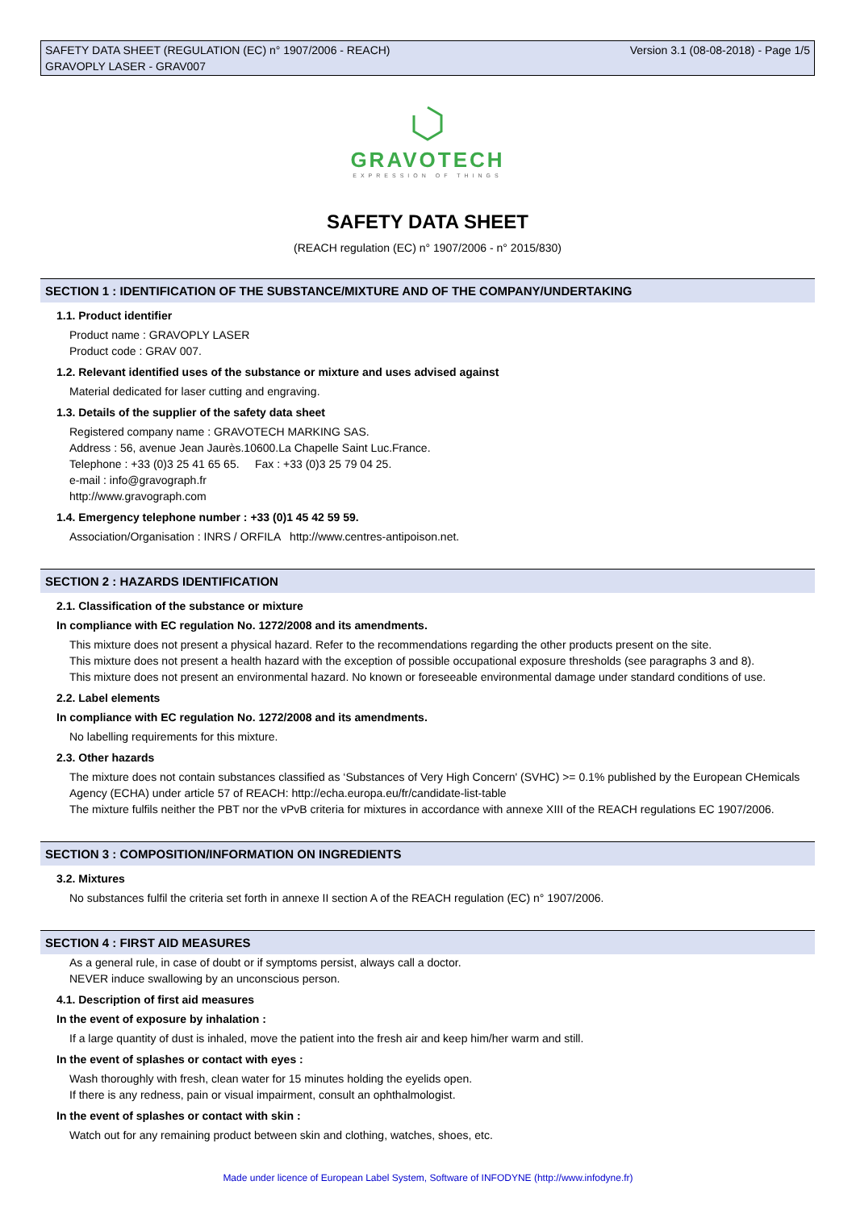SAFETY DATA SHEET (REGULATION (EC) n° 1907/2006 - REACH) Version 3.1 (08-08-2018) - Page 1/5
GRAVOPLY LASER - GRAV007
GRAVOTECH
EXPRESSION OF THINGS
SAFETY DATA SHEET
(REACH regulation (EC) n° 1907/2006 - n° 2015/830)
SECTION 1 : IDENTIFICATION OF THE SUBSTANCE/MIXTURE AND OF THE COMPANY/UNDERTAKING
1.1. Product identifier
Product name : GRAVOPLY LASER
Product code : GRAV 007.
1.2. Relevant identified uses of the substance or mixture and uses advised against
Material dedicated for laser cutting and engraving.
1.3. Details of the supplier of the safety data sheet
Registered company name : GRAVOTECH MARKING SAS.
Address : 56, avenue Jean Jaurès.10600.La Chapelle Saint Luc.France.
Telephone : +33 (0)3 25 41 65 65. Fax : +33 (0)3 25 79 04 25.
e-mail : info@gravograph.fr
http://www.gravograph.com
1.4. Emergency telephone number : +33 (0)1 45 42 59 59.
Association/Organisation : INRS / ORFILA http://www.centres-antipoison.net.
SECTION 2 : HAZARDS IDENTIFICATION
2.1. Classification of the substance or mixture
In compliance with EC regulation No. 1272/2008 and its amendments.
This mixture does not present a physical hazard. Refer to the recommendations regarding the other products present on the site.
This mixture does not present a health hazard with the exception of possible occupational exposure thresholds (see paragraphs 3 and 8).
This mixture does not present an environmental hazard. No known or foreseeable environmental damage under standard conditions of use.
2.2. Label elements
In compliance with EC regulation No. 1272/2008 and its amendments.
No labelling requirements for this mixture.
2.3. Other hazards
The mixture does not contain substances classified as ‘Substances of Very High Concern' (SVHC) >= 0.1% published by the European CHemicals Agency (ECHA) under article 57 of REACH: http://echa.europa.eu/fr/candidate-list-table
The mixture fulfils neither the PBT nor the vPvB criteria for mixtures in accordance with annexe XIII of the REACH regulations EC 1907/2006.
SECTION 3 : COMPOSITION/INFORMATION ON INGREDIENTS
3.2. Mixtures
No substances fulfil the criteria set forth in annexe II section A of the REACH regulation (EC) n° 1907/2006.
SECTION 4 : FIRST AID MEASURES
As a general rule, in case of doubt or if symptoms persist, always call a doctor.
NEVER induce swallowing by an unconscious person.
4.1. Description of first aid measures
In the event of exposure by inhalation :
If a large quantity of dust is inhaled, move the patient into the fresh air and keep him/her warm and still.
In the event of splashes or contact with eyes :
Wash thoroughly with fresh, clean water for 15 minutes holding the eyelids open.
If there is any redness, pain or visual impairment, consult an ophthalmologist.
In the event of splashes or contact with skin :
Watch out for any remaining product between skin and clothing, watches, shoes, etc.
Made under licence of European Label System, Software of INFODYNE (http://www.infodyne.fr)